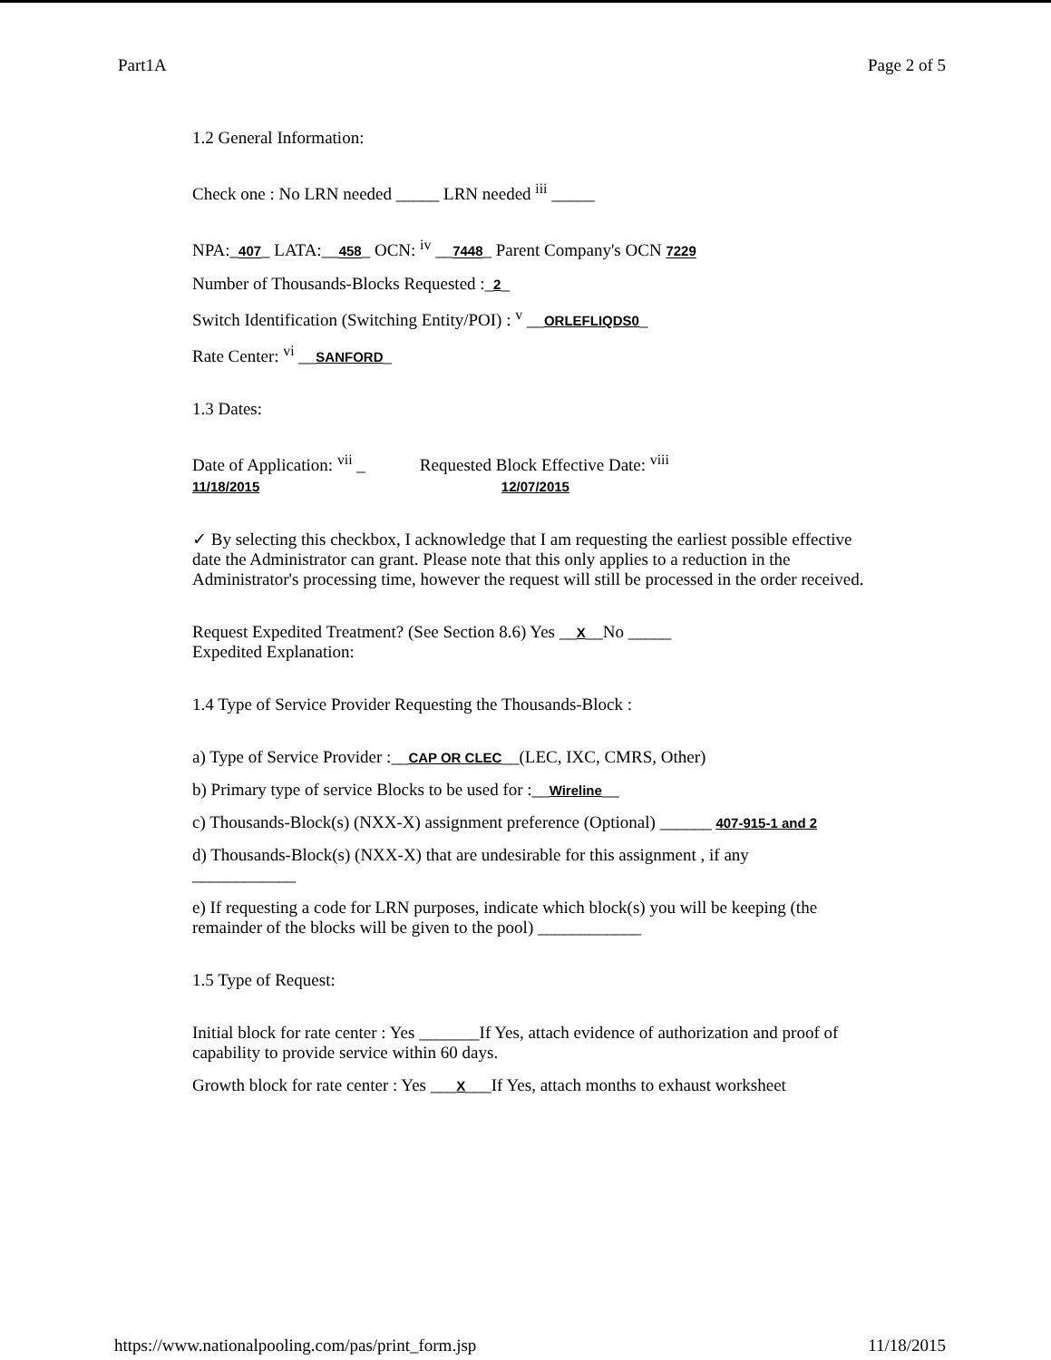Part1A Page 2 of 5
1.2 General Information:
Check one : No LRN needed _____ LRN needed <sup>iii</sup> _____
NPA:_407_ LATA:__458_ OCN: <sup>iv</sup> __7448_ Parent Company's OCN 7229
Number of Thousands-Blocks Requested :_2_
Switch Identification (Switching Entity/POI) : <sup>v</sup> __ORLEFLIQDS0_
Rate Center: <sup>vi</sup> __SANFORD_
1.3 Dates:
Date of Application: <sup>vii</sup> _
11/18/2015 Requested Block Effective Date: <sup>viii</sup>
12/07/2015
✓ By selecting this checkbox, I acknowledge that I am requesting the earliest possible effective date the Administrator can grant. Please note that this only applies to a reduction in the Administrator's processing time, however the request will still be processed in the order received.
Request Expedited Treatment? (See Section 8.6) Yes __X__No _____
Expedited Explanation:
1.4 Type of Service Provider Requesting the Thousands-Block :
a) Type of Service Provider :__CAP OR CLEC__(LEC, IXC, CMRS, Other)
b) Primary type of service Blocks to be used for :__Wireline__
c) Thousands-Block(s) (NXX-X) assignment preference (Optional) ______ 407-915-1 and 2
d) Thousands-Block(s) (NXX-X) that are undesirable for this assignment , if any
____________
e) If requesting a code for LRN purposes, indicate which block(s) you will be keeping (the remainder of the blocks will be given to the pool) ____________
1.5 Type of Request:
Initial block for rate center : Yes _______If Yes, attach evidence of authorization and proof of capability to provide service within 60 days.
Growth block for rate center : Yes ___X___If Yes, attach months to exhaust worksheet
https://www.nationalpooling.com/pas/print_form.jsp 11/18/2015